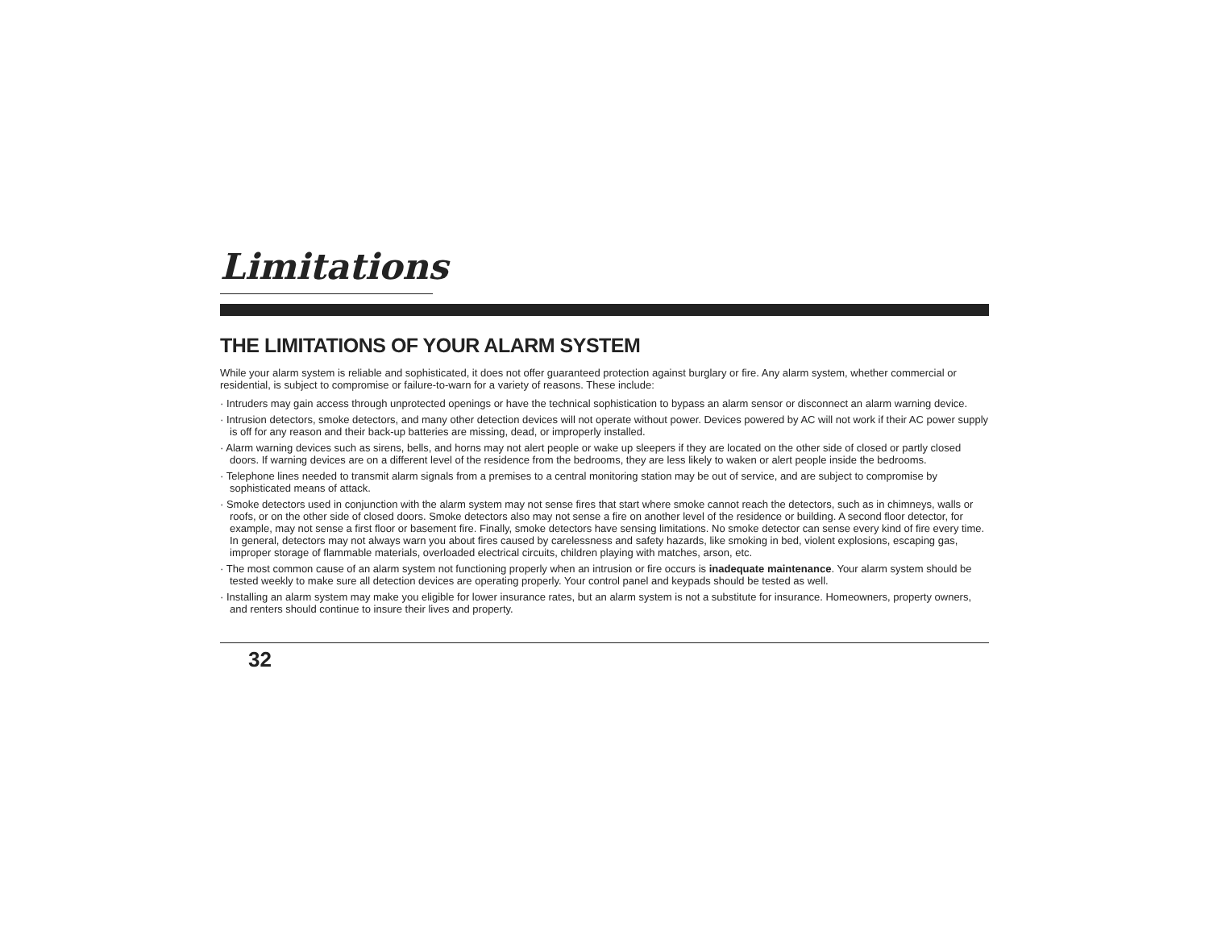Limitations
THE LIMITATIONS OF YOUR ALARM SYSTEM
While your alarm system is reliable and sophisticated, it does not offer guaranteed protection against burglary or fire. Any alarm system, whether commercial or residential, is subject to compromise or failure-to-warn for a variety of reasons. These include:
· Intruders may gain access through unprotected openings or have the technical sophistication to bypass an alarm sensor or disconnect an alarm warning device.
· Intrusion detectors, smoke detectors, and many other detection devices will not operate without power. Devices powered by AC will not work if their AC power supply is off for any reason and their back-up batteries are missing, dead, or improperly installed.
· Alarm warning devices such as sirens, bells, and horns may not alert people or wake up sleepers if they are located on the other side of closed or partly closed doors. If warning devices are on a different level of the residence from the bedrooms, they are less likely to waken or alert people inside the bedrooms.
· Telephone lines needed to transmit alarm signals from a premises to a central monitoring station may be out of service, and are subject to compromise by sophisticated means of attack.
· Smoke detectors used in conjunction with the alarm system may not sense fires that start where smoke cannot reach the detectors, such as in chimneys, walls or roofs, or on the other side of closed doors. Smoke detectors also may not sense a fire on another level of the residence or building. A second floor detector, for example, may not sense a first floor or basement fire. Finally, smoke detectors have sensing limitations. No smoke detector can sense every kind of fire every time. In general, detectors may not always warn you about fires caused by carelessness and safety hazards, like smoking in bed, violent explosions, escaping gas, improper storage of flammable materials, overloaded electrical circuits, children playing with matches, arson, etc.
· The most common cause of an alarm system not functioning properly when an intrusion or fire occurs is inadequate maintenance. Your alarm system should be tested weekly to make sure all detection devices are operating properly. Your control panel and keypads should be tested as well.
· Installing an alarm system may make you eligible for lower insurance rates, but an alarm system is not a substitute for insurance. Homeowners, property owners, and renters should continue to insure their lives and property.
32